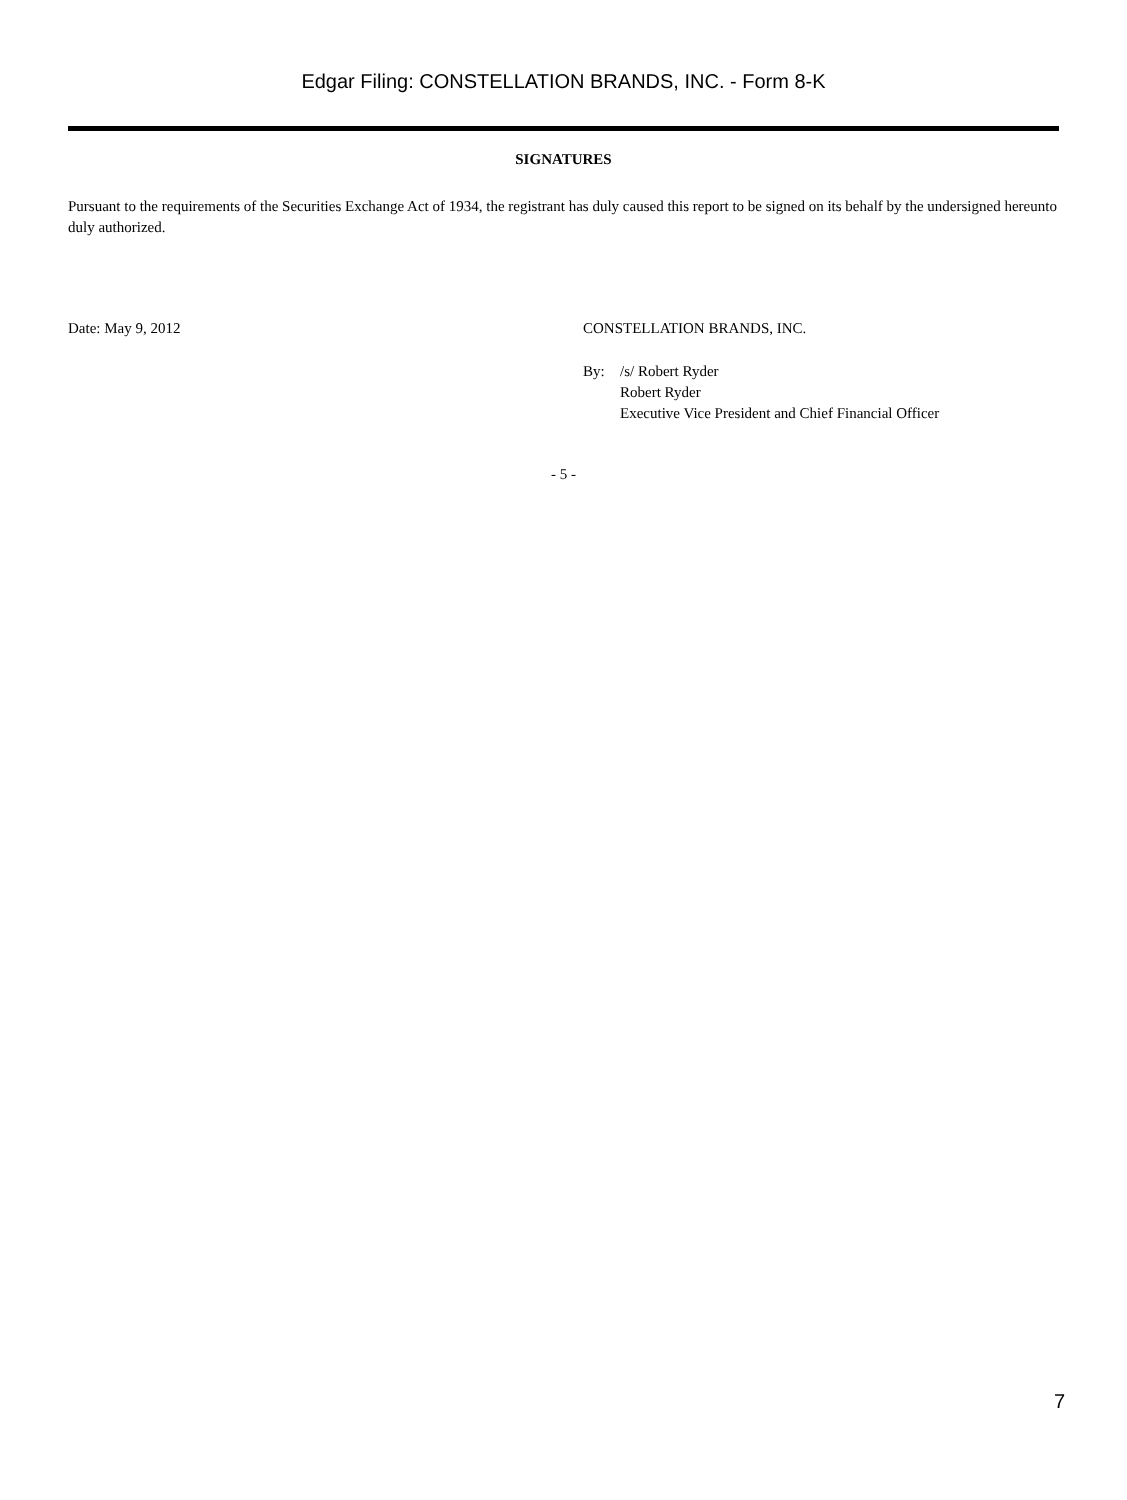Edgar Filing: CONSTELLATION BRANDS, INC. - Form 8-K
SIGNATURES
Pursuant to the requirements of the Securities Exchange Act of 1934, the registrant has duly caused this report to be signed on its behalf by the undersigned hereunto duly authorized.
Date: May 9, 2012 CONSTELLATION BRANDS, INC.
By: /s/ Robert Ryder
Robert Ryder
Executive Vice President and Chief Financial Officer
- 5 -
7